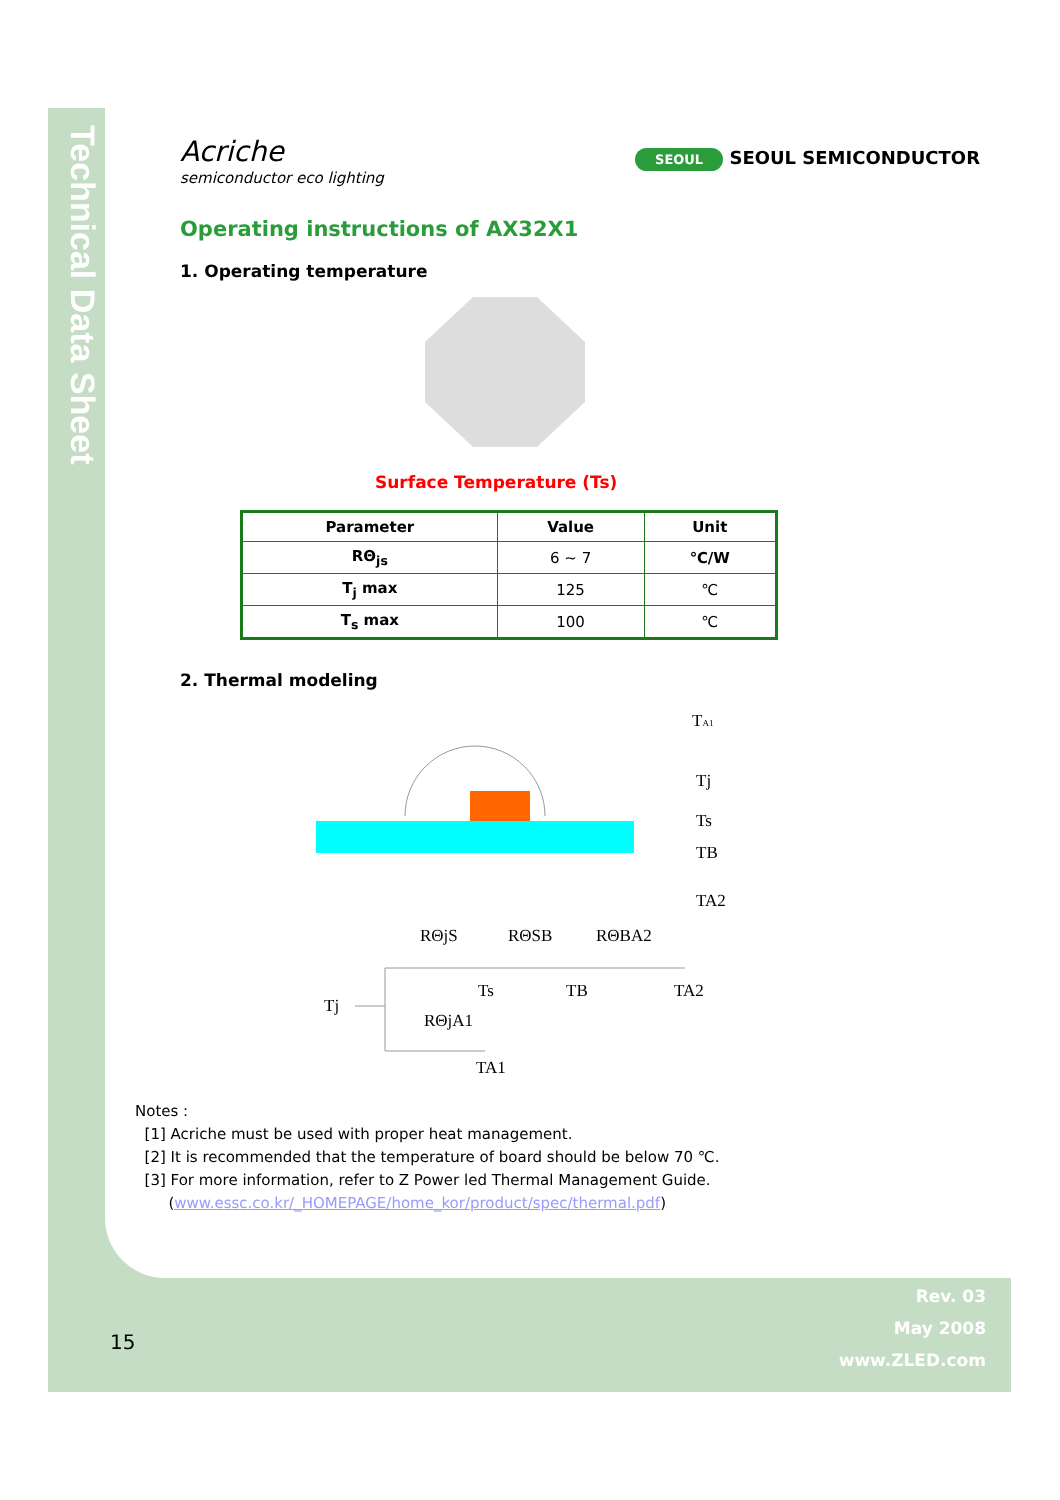Technical Data Sheet
Acriche
semiconductor eco lighting
SEOUL SEOUL SEMICONDUCTOR
Operating instructions of AX32X1
1. Operating temperature
Surface Temperature (Ts)
| Parameter | Value | Unit |
| --- | --- | --- |
| RΘ<sub>js</sub> | 6 ~ 7 | ℃/W |
| T<sub>j</sub> max | 125 | ℃ |
| T<sub>s</sub> max | 100 | ℃ |
2. Thermal modeling
TA1
Tj
Ts
TB
TA2
RΘjS
RΘSB
RΘBA2
Ts
TB
TA2
Tj
RΘjA1
TA1
Notes :
[1] Acriche must be used with proper heat management.
[2] It is recommended that the temperature of board should be below 70 ℃.
[3] For more information, refer to Z Power led Thermal Management Guide.
(www.essc.co.kr/_HOMEPAGE/home_kor/product/spec/thermal.pdf)
15
Rev. 03
May 2008
www.ZLED.com